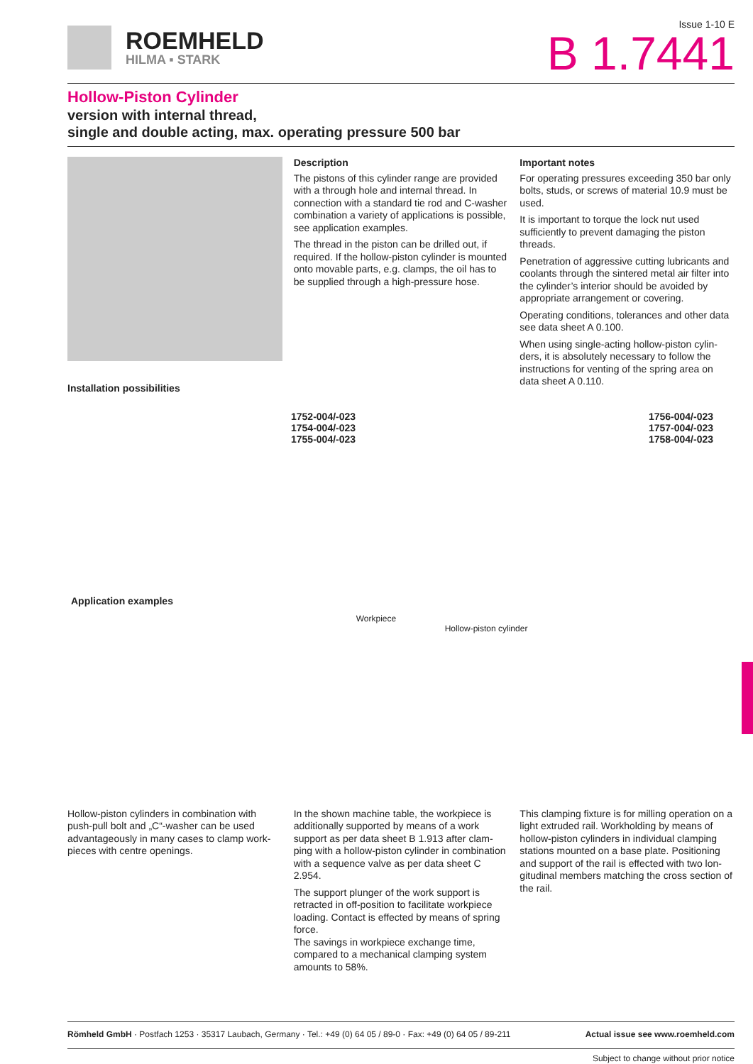ROEMHELD
HILMA ▪ STARK
Issue 1-10 E
B 1.7441
Hollow-Piston Cylinder
version with internal thread,
single and double acting, max. operating pressure 500 bar
Description
The pistons of this cylinder range are provided with a through hole and internal thread. In connection with a standard tie rod and C-washer combination a variety of applicati­ons is possible, see application examples.
The thread in the piston can be drilled out, if required. If the hollow-piston cylinder is moun­ted onto movable parts, e.g. clamps, the oil has to be supplied through a high-pressure hose.
Important notes
For operating pressures exceeding 350 bar only bolts, studs, or screws of material 10.9 must be used.
It is important to torque the lock nut used sufficiently to prevent damaging the piston threads.
Penetration of aggressive cutting lubricants and coolants through the sintered metal air filter into the cylinder’s interior should be avoi­ded by appropriate arrangement or covering.
Operating conditions, tolerances and other data see data sheet A 0.100.
When using single-acting hollow-piston cylin­ders, it is absolutely necessary to follow the instructions for venting of the spring area on data sheet A 0.110.
Installation possibilities
1752-004/-023
1754-004/-023
1755-004/-023
1756-004/-023
1757-004/-023
1758-004/-023
Application examples
Workpiece
Hollow-piston cylinder
Hollow-piston cylinders in combination with push-pull bolt and „C“-washer can be used advantageously in many cases to clamp work­pieces with centre openings.
In the shown machine table, the workpiece is additionally supported by means of a work support as per data sheet B 1.913 after clam­ping with a hollow-piston cylinder in combina­tion with a sequence valve as per data sheet C 2.954.
The support plunger of the work support is retracted in off-position to facilitate workpiece loading. Contact is effected by means of spring force.
The savings in workpiece exchange time, compared to a mechanical clamping system amounts to 58%.
This clamping fixture is for milling operation on a light extruded rail. Workholding by means of hollow-piston cylinders in individual clamping stations mounted on a base plate. Positioning and support of the rail is effected with two lon­gitudinal members matching the cross section of the rail.
Römheld GmbH · Postfach 1253 · 35317 Laubach, Germany · Tel.: +49 (0) 64 05 / 89-0 · Fax: +49 (0) 64 05 / 89-211
Actual issue see www.roemheld.com
Subject to change without prior notice